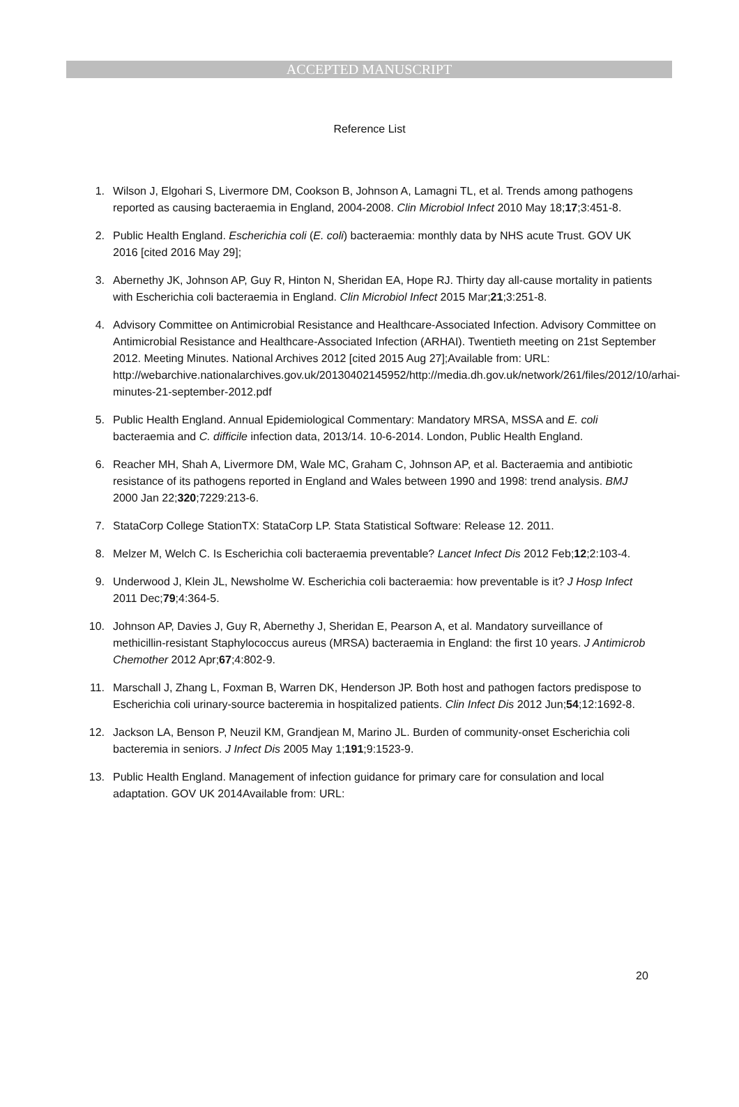ACCEPTED MANUSCRIPT
Reference List
1. Wilson J, Elgohari S, Livermore DM, Cookson B, Johnson A, Lamagni TL, et al. Trends among pathogens reported as causing bacteraemia in England, 2004-2008. Clin Microbiol Infect 2010 May 18;17;3:451-8.
2. Public Health England. Escherichia coli (E. coli) bacteraemia: monthly data by NHS acute Trust. GOV UK 2016 [cited 2016 May 29];
3. Abernethy JK, Johnson AP, Guy R, Hinton N, Sheridan EA, Hope RJ. Thirty day all-cause mortality in patients with Escherichia coli bacteraemia in England. Clin Microbiol Infect 2015 Mar;21;3:251-8.
4. Advisory Committee on Antimicrobial Resistance and Healthcare-Associated Infection. Advisory Committee on Antimicrobial Resistance and Healthcare-Associated Infection (ARHAI). Twentieth meeting on 21st September 2012. Meeting Minutes. National Archives 2012 [cited 2015 Aug 27];Available from: URL: http://webarchive.nationalarchives.gov.uk/20130402145952/http://media.dh.gov.uk/network/261/files/2012/10/arhai-minutes-21-september-2012.pdf
5. Public Health England. Annual Epidemiological Commentary: Mandatory MRSA, MSSA and E. coli bacteraemia and C. difficile infection data, 2013/14. 10-6-2014. London, Public Health England.
6. Reacher MH, Shah A, Livermore DM, Wale MC, Graham C, Johnson AP, et al. Bacteraemia and antibiotic resistance of its pathogens reported in England and Wales between 1990 and 1998: trend analysis. BMJ 2000 Jan 22;320;7229:213-6.
7. StataCorp College StationTX: StataCorp LP. Stata Statistical Software: Release 12. 2011.
8. Melzer M, Welch C. Is Escherichia coli bacteraemia preventable? Lancet Infect Dis 2012 Feb;12;2:103-4.
9. Underwood J, Klein JL, Newsholme W. Escherichia coli bacteraemia: how preventable is it? J Hosp Infect 2011 Dec;79;4:364-5.
10. Johnson AP, Davies J, Guy R, Abernethy J, Sheridan E, Pearson A, et al. Mandatory surveillance of methicillin-resistant Staphylococcus aureus (MRSA) bacteraemia in England: the first 10 years. J Antimicrob Chemother 2012 Apr;67;4:802-9.
11. Marschall J, Zhang L, Foxman B, Warren DK, Henderson JP. Both host and pathogen factors predispose to Escherichia coli urinary-source bacteremia in hospitalized patients. Clin Infect Dis 2012 Jun;54;12:1692-8.
12. Jackson LA, Benson P, Neuzil KM, Grandjean M, Marino JL. Burden of community-onset Escherichia coli bacteremia in seniors. J Infect Dis 2005 May 1;191;9:1523-9.
13. Public Health England. Management of infection guidance for primary care for consulation and local adaptation. GOV UK 2014Available from: URL:
20